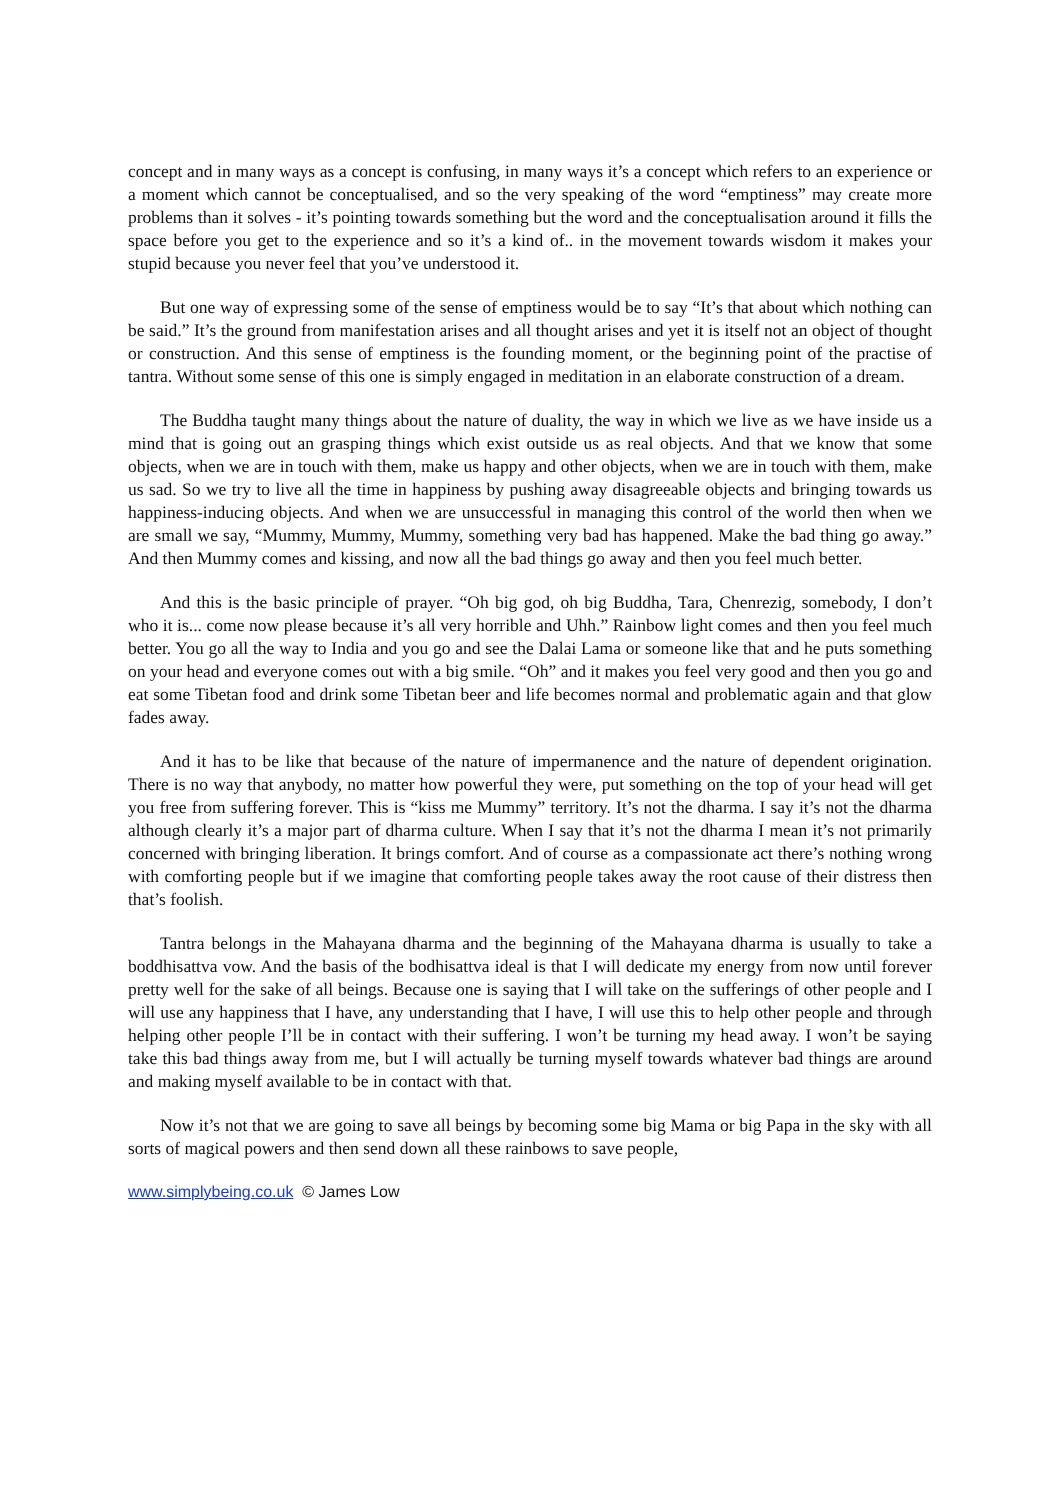concept and in many ways as a concept is confusing, in many ways it’s a concept which refers to an experience or a moment which cannot be conceptualised, and so the very speaking of the word “emptiness” may create more problems than it solves - it’s pointing towards something but the word and the conceptualisation around it fills the space before you get to the experience and so it’s a kind of.. in the movement towards wisdom it makes your stupid because you never feel that you’ve understood it.
But one way of expressing some of the sense of emptiness would be to say “It’s that about which nothing can be said.” It’s the ground from manifestation arises and all thought arises and yet it is itself not an object of thought or construction. And this sense of emptiness is the founding moment, or the beginning point of the practise of tantra. Without some sense of this one is simply engaged in meditation in an elaborate construction of a dream.
The Buddha taught many things about the nature of duality, the way in which we live as we have inside us a mind that is going out an grasping things which exist outside us as real objects. And that we know that some objects, when we are in touch with them, make us happy and other objects, when we are in touch with them, make us sad. So we try to live all the time in happiness by pushing away disagreeable objects and bringing towards us happiness-inducing objects. And when we are unsuccessful in managing this control of the world then when we are small we say, “Mummy, Mummy, Mummy, something very bad has happened. Make the bad thing go away.” And then Mummy comes and kissing, and now all the bad things go away and then you feel much better.
And this is the basic principle of prayer. “Oh big god, oh big Buddha, Tara, Chenrezig, somebody, I don’t who it is... come now please because it’s all very horrible and Uhh.” Rainbow light comes and then you feel much better. You go all the way to India and you go and see the Dalai Lama or someone like that and he puts something on your head and everyone comes out with a big smile. “Oh” and it makes you feel very good and then you go and eat some Tibetan food and drink some Tibetan beer and life becomes normal and problematic again and that glow fades away.
And it has to be like that because of the nature of impermanence and the nature of dependent origination. There is no way that anybody, no matter how powerful they were, put something on the top of your head will get you free from suffering forever. This is “kiss me Mummy” territory. It’s not the dharma. I say it’s not the dharma although clearly it’s a major part of dharma culture. When I say that it’s not the dharma I mean it’s not primarily concerned with bringing liberation. It brings comfort. And of course as a compassionate act there’s nothing wrong with comforting people but if we imagine that comforting people takes away the root cause of their distress then that’s foolish.
Tantra belongs in the Mahayana dharma and the beginning of the Mahayana dharma is usually to take a boddhisattva vow. And the basis of the bodhisattva ideal is that I will dedicate my energy from now until forever pretty well for the sake of all beings. Because one is saying that I will take on the sufferings of other people and I will use any happiness that I have, any understanding that I have, I will use this to help other people and through helping other people I’ll be in contact with their suffering. I won’t be turning my head away. I won’t be saying take this bad things away from me, but I will actually be turning myself towards whatever bad things are around and making myself available to be in contact with that.
Now it’s not that we are going to save all beings by becoming some big Mama or big Papa in the sky with all sorts of magical powers and then send down all these rainbows to save people,
www.simplybeing.co.uk © James Low